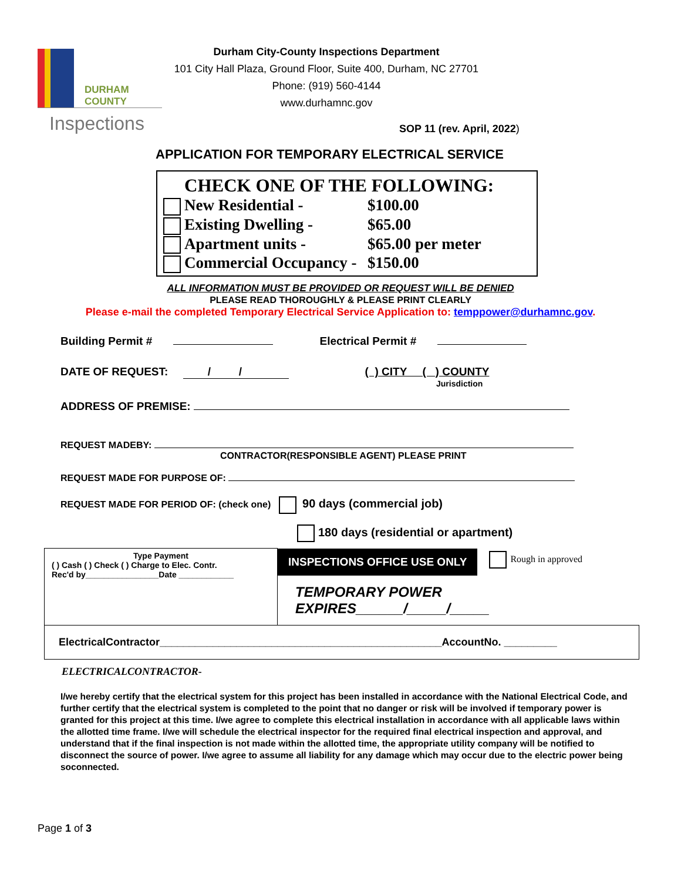DURHAM
COUNTY
Inspections
Durham City-County Inspections Department
101 City Hall Plaza, Ground Floor, Suite 400, Durham, NC 27701
Phone: (919) 560-4144
www.durhamnc.gov
SOP 11 (rev. April, 2022)
APPLICATION FOR TEMPORARY ELECTRICAL SERVICE
CHECK ONE OF THE FOLLOWING:
New Residential - $100.00
Existing Dwelling - $65.00
Apartment units - $65.00 per meter
Commercial Occupancy - $150.00
ALL INFORMATION MUST BE PROVIDED OR REQUEST WILL BE DENIED
PLEASE READ THOROUGHLY & PLEASE PRINT CLEARLY
Please e-mail the completed Temporary Electrical Service Application to: temppower@durhamnc.gov.
Building Permit # Electrical Permit #
DATE OF REQUEST: / / ( ) CITY ( ) COUNTY
Jurisdiction
ADDRESS OF PREMISE:
REQUEST MADEBY:
CONTRACTOR(RESPONSIBLE AGENT) PLEASE PRINT
REQUEST MADE FOR PURPOSE OF:
REQUEST MADE FOR PERIOD OF: (check one) 90 days (commercial job)
180 days (residential or apartment)
| Type Payment ( ) Cash ( ) Check ( ) Charge to Elec. Contr. Rec'd by________________Date ____________ | INSPECTIONS OFFICE USE ONLY Rough in approved TEMPORARY POWER EXPIRES______/_____/_____ |
| ElectricalContractor________________________________________________AccountNo. _________ | |
ELECTRICALCONTRACTOR-
I/we hereby certify that the electrical system for this project has been installed in accordance with the National Electrical Code, and further certify that the electrical system is completed to the point that no danger or risk will be involved if temporary power is granted for this project at this time. I/we agree to complete this electrical installation in accordance with all applicable laws within the allotted time frame. I/we will schedule the electrical inspector for the required final electrical inspection and approval, and understand that if the final inspection is not made within the allotted time, the appropriate utility company will be notified to disconnect the source of power. I/we agree to assume all liability for any damage which may occur due to the electric power being soconnected.
Page 1 of 3